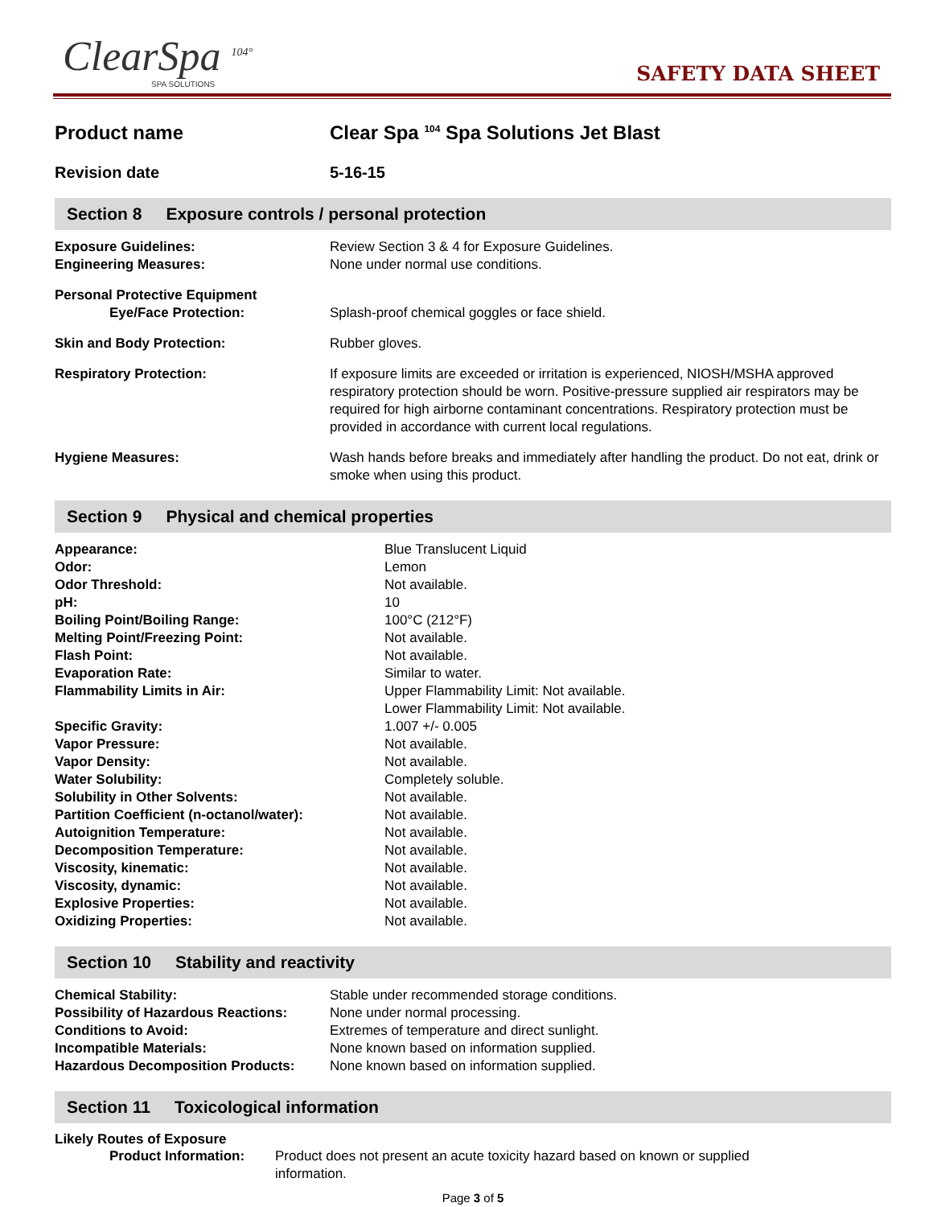ClearSpa <sup>104°</sup>
SPA SOLUTIONS
SAFETY DATA SHEET
Product name Clear Spa <sup>104</sup> Spa Solutions Jet Blast
Revision date 5-16-15
Section 8 Exposure controls / personal protection
| Exposure Guidelines: | Review Section 3 & 4 for Exposure Guidelines. |
| Engineering Measures: | None under normal use conditions. |
| Personal Protective Equipment Eye/Face Protection: | Splash-proof chemical goggles or face shield. |
| Skin and Body Protection: | Rubber gloves. |
| Respiratory Protection: | If exposure limits are exceeded or irritation is experienced, NIOSH/MSHA approved respiratory protection should be worn. Positive-pressure supplied air respirators may be required for high airborne contaminant concentrations. Respiratory protection must be provided in accordance with current local regulations. |
| Hygiene Measures: | Wash hands before breaks and immediately after handling the product. Do not eat, drink or smoke when using this product. |
Section 9 Physical and chemical properties
| Appearance: | Blue Translucent Liquid |
| Odor: | Lemon |
| Odor Threshold: | Not available. |
| pH: | 10 |
| Boiling Point/Boiling Range: | 100°C (212°F) |
| Melting Point/Freezing Point: | Not available. |
| Flash Point: | Not available. |
| Evaporation Rate: | Similar to water. |
| Flammability Limits in Air: | Upper Flammability Limit: Not available. Lower Flammability Limit: Not available. |
| Specific Gravity: | 1.007 +/- 0.005 |
| Vapor Pressure: | Not available. |
| Vapor Density: | Not available. |
| Water Solubility: | Completely soluble. |
| Solubility in Other Solvents: | Not available. |
| Partition Coefficient (n-octanol/water): | Not available. |
| Autoignition Temperature: | Not available. |
| Decomposition Temperature: | Not available. |
| Viscosity, kinematic: | Not available. |
| Viscosity, dynamic: | Not available. |
| Explosive Properties: | Not available. |
| Oxidizing Properties: | Not available. |
Section 10 Stability and reactivity
| Chemical Stability: | Stable under recommended storage conditions. |
| Possibility of Hazardous Reactions: | None under normal processing. |
| Conditions to Avoid: | Extremes of temperature and direct sunlight. |
| Incompatible Materials: | None known based on information supplied. |
| Hazardous Decomposition Products: | None known based on information supplied. |
Section 11 Toxicological information
Likely Routes of Exposure
| Product Information: | Product does not present an acute toxicity hazard based on known or supplied information. |
Page 3 of 5